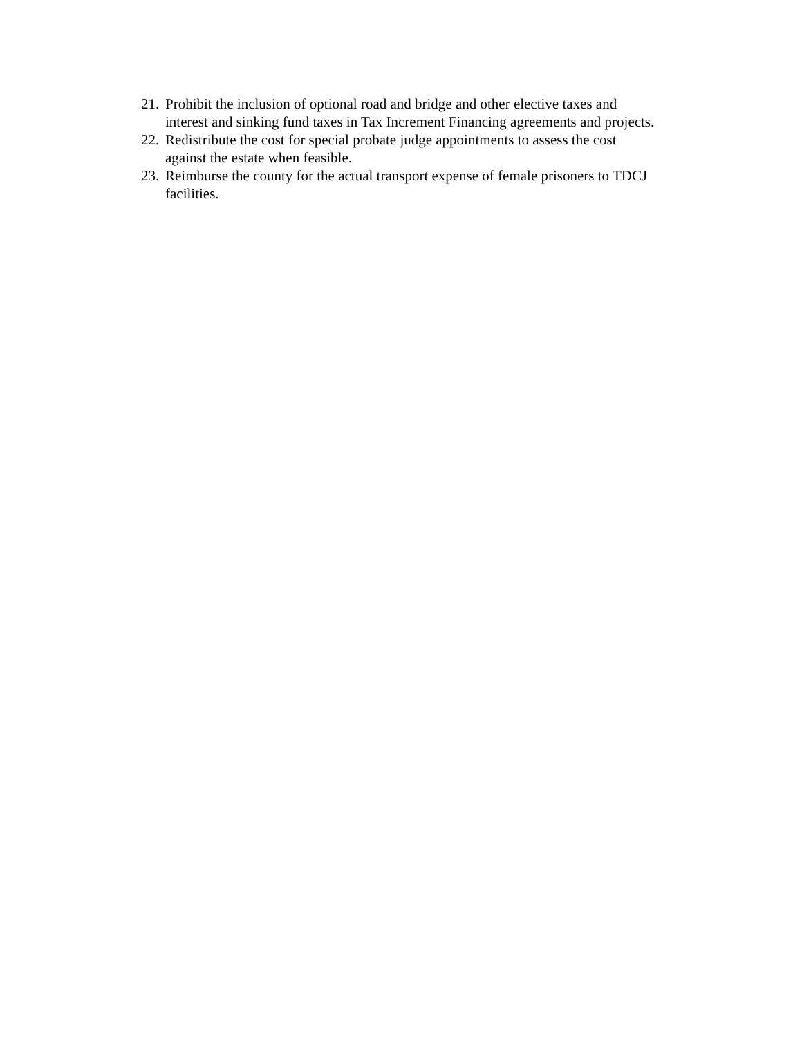21. Prohibit the inclusion of optional road and bridge and other elective taxes and interest and sinking fund taxes in Tax Increment Financing agreements and projects.
22. Redistribute the cost for special probate judge appointments to assess the cost against the estate when feasible.
23. Reimburse the county for the actual transport expense of female prisoners to TDCJ facilities.